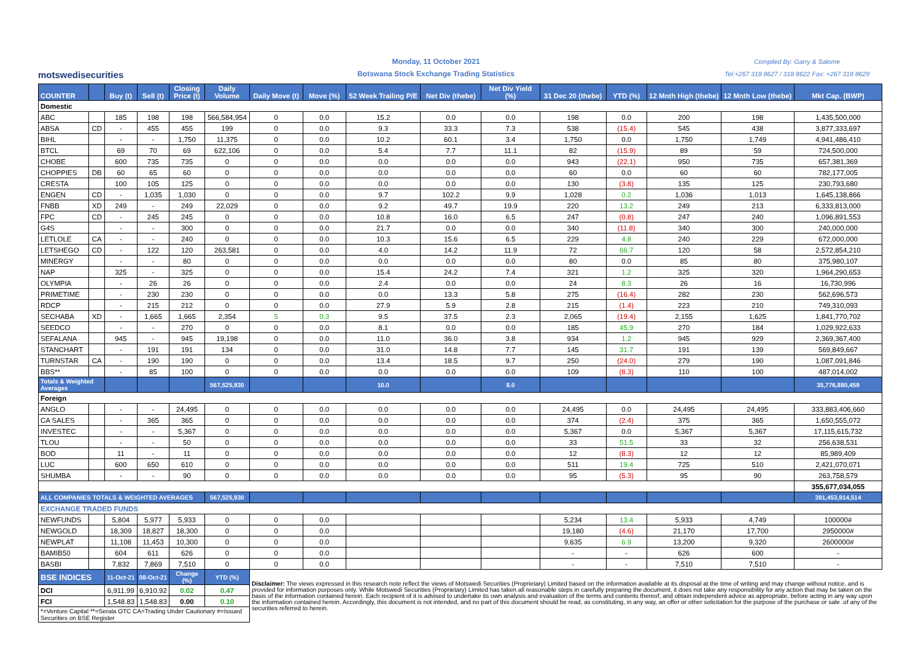motswedisecurities
Monday, 11 October 2021
Botswana Stock Exchange Trading Statistics
Compiled By: Garry & Salome
Tel:+267 318 8627 / 318 8622 Fax: +267 318 8629
| COUNTER | | Buy (t) | Sell (t) | Closing Price (t) | Daily Volume | Daily Move (t) | Move (%) | 52 Week Trailing P/E | Net Div (thebe) | Net Div Yield (%) | 31 Dec 20 (thebe) | YTD (%) | 12 Mnth High (thebe) | 12 Mnth Low (thebe) | Mkt Cap. (BWP) |
| --- | --- | --- | --- | --- | --- | --- | --- | --- | --- | --- | --- | --- | --- | --- | --- |
| Domestic | | | | | | | | | | | | | | | |
| ABC | | 185 | 198 | 198 | 566,584,954 | 0 | 0.0 | 15.2 | 0.0 | 0.0 | 198 | 0.0 | 200 | 198 | 1,435,500,000 |
| ABSA | CD | - | 455 | 455 | 199 | 0 | 0.0 | 9.3 | 33.3 | 7.3 | 538 | (15.4) | 545 | 438 | 3,877,333,697 |
| BIHL | | - | - | 1,750 | 11,375 | 0 | 0.0 | 10.2 | 60.1 | 3.4 | 1,750 | 0.0 | 1,750 | 1,749 | 4,941,486,410 |
| BTCL | | 69 | 70 | 69 | 622,106 | 0 | 0.0 | 5.4 | 7.7 | 11.1 | 82 | (15.9) | 89 | 59 | 724,500,000 |
| CHOBE | | 600 | 735 | 735 | 0 | 0 | 0.0 | 0.0 | 0.0 | 0.0 | 943 | (22.1) | 950 | 735 | 657,381,369 |
| CHOPPIES | DB | 60 | 65 | 60 | 0 | 0 | 0.0 | 0.0 | 0.0 | 0.0 | 60 | 0.0 | 60 | 60 | 782,177,005 |
| CRESTA | | 100 | 105 | 125 | 0 | 0 | 0.0 | 0.0 | 0.0 | 0.0 | 130 | (3.8) | 135 | 125 | 230,793,680 |
| ENGEN | CD | - | 1,035 | 1,030 | 0 | 0 | 0.0 | 9.7 | 102.2 | 9.9 | 1,028 | 0.2 | 1,036 | 1,013 | 1,645,138,866 |
| FNBB | XD | 249 | - | 249 | 22,029 | 0 | 0.0 | 9.2 | 49.7 | 19.9 | 220 | 13.2 | 249 | 213 | 6,333,813,000 |
| FPC | CD | - | 245 | 245 | 0 | 0 | 0.0 | 10.8 | 16.0 | 6.5 | 247 | (0.8) | 247 | 240 | 1,096,891,553 |
| G4S | | - | - | 300 | 0 | 0 | 0.0 | 21.7 | 0.0 | 0.0 | 340 | (11.8) | 340 | 300 | 240,000,000 |
| LETLOLE | CA | - | - | 240 | 0 | 0 | 0.0 | 10.3 | 15.6 | 6.5 | 229 | 4.8 | 240 | 229 | 672,000,000 |
| LETSHEGO | CD | - | 122 | 120 | 263,581 | 0 | 0.0 | 4.0 | 14.2 | 11.9 | 72 | 66.7 | 120 | 58 | 2,572,854,210 |
| MINERGY | | - | - | 80 | 0 | 0 | 0.0 | 0.0 | 0.0 | 0.0 | 80 | 0.0 | 85 | 80 | 375,980,107 |
| NAP | | 325 | - | 325 | 0 | 0 | 0.0 | 15.4 | 24.2 | 7.4 | 321 | 1.2 | 325 | 320 | 1,964,290,653 |
| OLYMPIA | | - | 26 | 26 | 0 | 0 | 0.0 | 2.4 | 0.0 | 0.0 | 24 | 8.3 | 26 | 16 | 16,730,996 |
| PRIMETIME | | - | 230 | 230 | 0 | 0 | 0.0 | 0.0 | 13.3 | 5.8 | 275 | (16.4) | 282 | 230 | 562,696,573 |
| RDCP | | - | 215 | 212 | 0 | 0 | 0.0 | 27.9 | 5.9 | 2.8 | 215 | (1.4) | 223 | 210 | 749,310,093 |
| SECHABA | XD | - | 1,665 | 1,665 | 2,354 | 5 | 0.3 | 9.5 | 37.5 | 2.3 | 2,065 | (19.4) | 2,155 | 1,625 | 1,841,770,702 |
| SEEDCO | | - | - | 270 | 0 | 0 | 0.0 | 8.1 | 0.0 | 0.0 | 185 | 45.9 | 270 | 184 | 1,029,922,633 |
| SEFALANA | | 945 | - | 945 | 19,198 | 0 | 0.0 | 11.0 | 36.0 | 3.8 | 934 | 1.2 | 945 | 929 | 2,369,367,400 |
| STANCHART | | - | 191 | 191 | 134 | 0 | 0.0 | 31.0 | 14.8 | 7.7 | 145 | 31.7 | 191 | 139 | 569,849,667 |
| TURNSTAR | CA | - | 190 | 190 | 0 | 0 | 0.0 | 13.4 | 18.5 | 9.7 | 250 | (24.0) | 279 | 190 | 1,087,091,846 |
| BBS** | | - | 85 | 100 | 0 | 0 | 0.0 | 0.0 | 0.0 | 0.0 | 109 | (8.3) | 110 | 100 | 487,014,002 |
| Totals & Weighted Averages | | | | | 567,525,930 | | | 10.0 | | 8.0 | | | | | 35,776,880,459 |
| Foreign | | | | | | | | | | | | | | | |
| ANGLO | | - | - | 24,495 | 0 | 0 | 0.0 | 0.0 | 0.0 | 0.0 | 24,495 | 0.0 | 24,495 | 24,495 | 333,883,406,660 |
| CA SALES | | - | 365 | 365 | 0 | 0 | 0.0 | 0.0 | 0.0 | 0.0 | 374 | (2.4) | 375 | 365 | 1,650,555,072 |
| INVESTEC | | - | - | 5,367 | 0 | 0 | 0.0 | 0.0 | 0.0 | 0.0 | 5,367 | 0.0 | 5,367 | 5,367 | 17,115,615,732 |
| TLOU | | - | - | 50 | 0 | 0 | 0.0 | 0.0 | 0.0 | 0.0 | 33 | 51.5 | 33 | 32 | 256,638,531 |
| BOD | | 11 | - | 11 | 0 | 0 | 0.0 | 0.0 | 0.0 | 0.0 | 12 | (8.3) | 12 | 12 | 85,989,409 |
| LUC | | 600 | 650 | 610 | 0 | 0 | 0.0 | 0.0 | 0.0 | 0.0 | 511 | 19.4 | 725 | 510 | 2,421,070,071 |
| SHUMBA | | - | - | 90 | 0 | 0 | 0.0 | 0.0 | 0.0 | 0.0 | 95 | (5.3) | 95 | 90 | 263,758,579 |
| | | | | | | | | | | | | | | | 355,677,034,055 |
| ALL COMPANIES TOTALS & WEIGHTED AVERAGES | | | | | 567,525,930 | | | | | | | | | | 391,453,914,514 |
| EXCHANGE TRADED FUNDS | | | | | | | | | | | | | | | |
| NEWFUNDS | | 5,804 | 5,977 | 5,933 | 0 | 0 | 0.0 | | | | 5,234 | 13.4 | 5,933 | 4,749 | 100000# |
| NEWGOLD | | 18,309 | 18,827 | 18,300 | 0 | 0 | 0.0 | | | | 19,180 | (4.6) | 21,170 | 17,700 | 2950000# |
| NEWPLAT | | 11,108 | 11,453 | 10,300 | 0 | 0 | 0.0 | | | | 9,635 | 6.9 | 13,200 | 9,320 | 2600000# |
| BAMIB50 | | 604 | 611 | 626 | 0 | 0 | 0.0 | | | | - | - | 626 | 600 | - |
| BASBI | | 7,832 | 7,869 | 7,510 | 0 | 0 | 0.0 | | | | - | - | 7,510 | 7,510 | - |
| BSE INDICES | | 11-Oct-21 | 08-Oct-21 | Change (%) | YTD (%) | Disclaimer: The views expressed in this research note reflect the views of Motswedi Securities (Proprietary) Limited based on the information available at its disposal at the time of writing and may change without notice, and is provided for information purposes only. While Motswedi Securities (Proprietary) Limited has taken all reasonable steps in carefully preparing the document, it does not take any responsibility for any action that may be taken on the basis of the information contained herein. Each recipient of it is advised to undertake its own analysis and evaluation of the terms and contents thereof, and obtain independent advice as appropriate, before acting in any way upon the information contained herein. Accordingly, this document is not intended, and no part of this document should be read, as constituting, in any way, an offer or other solicitation for the purpose of the purchase or sale .of any of the securities referred to herein. | | | | | | | | | |
| DCI | | 6,911.99 | 6,910.92 | 0.02 | 0.47 | | | | | | | | | | |
| FCI | | 1,548.83 | 1,548.83 | 0.00 | 0.10 | | | | | | | | | | |
| *=Venture Capital **=Serala OTC CA=Trading Under Cautionary #=Issued Securities on BSE Register | | | | | | | | | | | | | | | |